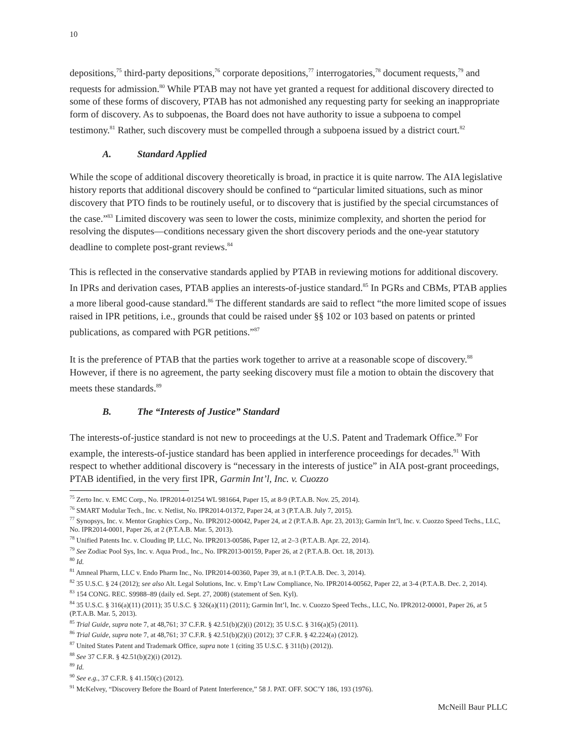10
depositions,<sup>75</sup> third-party depositions,<sup>76</sup> corporate depositions,<sup>77</sup> interrogatories,<sup>78</sup> document requests,<sup>79</sup> and requests for admission.<sup>80</sup> While PTAB may not have yet granted a request for additional discovery directed to some of these forms of discovery, PTAB has not admonished any requesting party for seeking an inappropriate form of discovery. As to subpoenas, the Board does not have authority to issue a subpoena to compel testimony.<sup>81</sup> Rather, such discovery must be compelled through a subpoena issued by a district court.<sup>82</sup>
A. Standard Applied
While the scope of additional discovery theoretically is broad, in practice it is quite narrow. The AIA legislative history reports that additional discovery should be confined to “particular limited situations, such as minor discovery that PTO finds to be routinely useful, or to discovery that is justified by the special circumstances of the case.”<sup>83</sup> Limited discovery was seen to lower the costs, minimize complexity, and shorten the period for resolving the disputes—conditions necessary given the short discovery periods and the one-year statutory deadline to complete post-grant reviews.<sup>84</sup>
This is reflected in the conservative standards applied by PTAB in reviewing motions for additional discovery. In IPRs and derivation cases, PTAB applies an interests-of-justice standard.<sup>85</sup> In PGRs and CBMs, PTAB applies a more liberal good-cause standard.<sup>86</sup> The different standards are said to reflect “the more limited scope of issues raised in IPR petitions, i.e., grounds that could be raised under §§ 102 or 103 based on patents or printed publications, as compared with PGR petitions.”<sup>87</sup>
It is the preference of PTAB that the parties work together to arrive at a reasonable scope of discovery.<sup>88</sup> However, if there is no agreement, the party seeking discovery must file a motion to obtain the discovery that meets these standards.<sup>89</sup>
B. The “Interests of Justice” Standard
The interests-of-justice standard is not new to proceedings at the U.S. Patent and Trademark Office.<sup>90</sup> For example, the interests-of-justice standard has been applied in interference proceedings for decades.<sup>91</sup> With respect to whether additional discovery is “necessary in the interests of justice” in AIA post-grant proceedings, PTAB identified, in the very first IPR, Garmin Int’l, Inc. v. Cuozzo
<sup>75</sup> Zerto Inc. v. EMC Corp., No. IPR2014-01254 WL 981664, Paper 15, at 8-9 (P.T.A.B. Nov. 25, 2014).
<sup>76</sup> SMART Modular Tech., Inc. v. Netlist, No. IPR2014-01372, Paper 24, at 3 (P.T.A.B. July 7, 2015).
<sup>77</sup> Synopsys, Inc. v. Mentor Graphics Corp., No. IPR2012-00042, Paper 24, at 2 (P.T.A.B. Apr. 23, 2013); Garmin Int’l, Inc. v. Cuozzo Speed Techs., LLC, No. IPR2014-0001, Paper 26, at 2 (P.T.A.B. Mar. 5, 2013).
<sup>78</sup> Unified Patents Inc. v. Clouding IP, LLC, No. IPR2013-00586, Paper 12, at 2–3 (P.T.A.B. Apr. 22, 2014).
<sup>79</sup> See Zodiac Pool Sys, Inc. v. Aqua Prod., Inc., No. IPR2013-00159, Paper 26, at 2 (P.T.A.B. Oct. 18, 2013).
<sup>80</sup> Id.
<sup>81</sup> Amneal Pharm, LLC v. Endo Pharm Inc., No. IPR2014-00360, Paper 39, at n.1 (P.T.A.B. Dec. 3, 2014).
<sup>82</sup> 35 U.S.C. § 24 (2012); see also Alt. Legal Solutions, Inc. v. Emp’t Law Compliance, No. IPR2014-00562, Paper 22, at 3-4 (P.T.A.B. Dec. 2, 2014).
<sup>83</sup> 154 CONG. REC. S9988–89 (daily ed. Sept. 27, 2008) (statement of Sen. Kyl).
<sup>84</sup> 35 U.S.C. § 316(a)(11) (2011); 35 U.S.C. § 326(a)(11) (2011); Garmin Int’l, Inc. v. Cuozzo Speed Techs., LLC, No. IPR2012-00001, Paper 26, at 5 (P.T.A.B. Mar. 5, 2013).
<sup>85</sup> Trial Guide, supra note 7, at 48,761; 37 C.F.R. § 42.51(b)(2)(i) (2012); 35 U.S.C. § 316(a)(5) (2011).
<sup>86</sup> Trial Guide, supra note 7, at 48,761; 37 C.F.R. § 42.51(b)(2)(i) (2012); 37 C.F.R. § 42.224(a) (2012).
<sup>87</sup> United States Patent and Trademark Office, supra note 1 (citing 35 U.S.C. § 311(b) (2012)).
<sup>88</sup> See 37 C.F.R. § 42.51(b)(2)(i) (2012).
<sup>89</sup> Id.
<sup>90</sup> See e.g., 37 C.F.R. § 41.150(c) (2012).
<sup>91</sup> McKelvey, “Discovery Before the Board of Patent Interference,” 58 J. PAT. OFF. SOC’Y 186, 193 (1976).
McNeill Baur PLLC